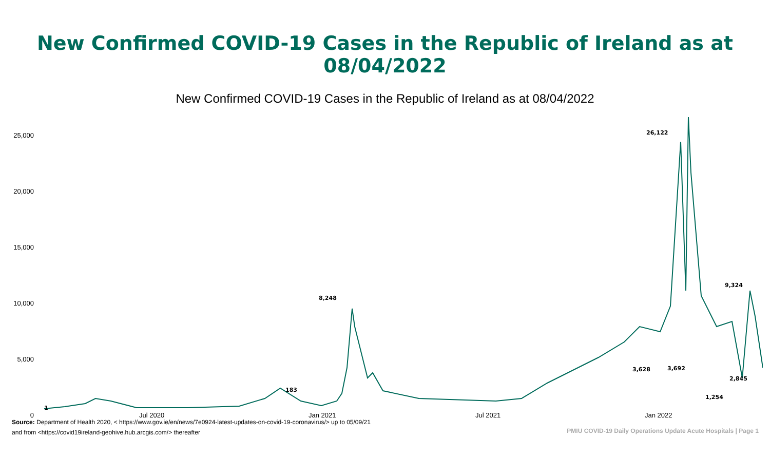New Confirmed COVID-19 Cases in the Republic of Ireland as at 08/04/2022
New Confirmed COVID-19 Cases in the Republic of Ireland as at 08/04/2022
25,000
20,000
15,000
10,000
5,000
0
1
183
8,248
26,122
3,628 3,692
1,254
9,324
2,845
Jul 2020 Jan 2021 Jul 2021 Jan 2022
Source: Department of Health 2020, < https://www.gov.ie/en/news/7e0924-latest-updates-on-covid-19-coronavirus/> up to 05/09/21
and from <https://covid19ireland-geohive.hub.arcgis.com/> thereafter
PMIU COVID-19 Daily Operations Update Acute Hospitals | Page 1